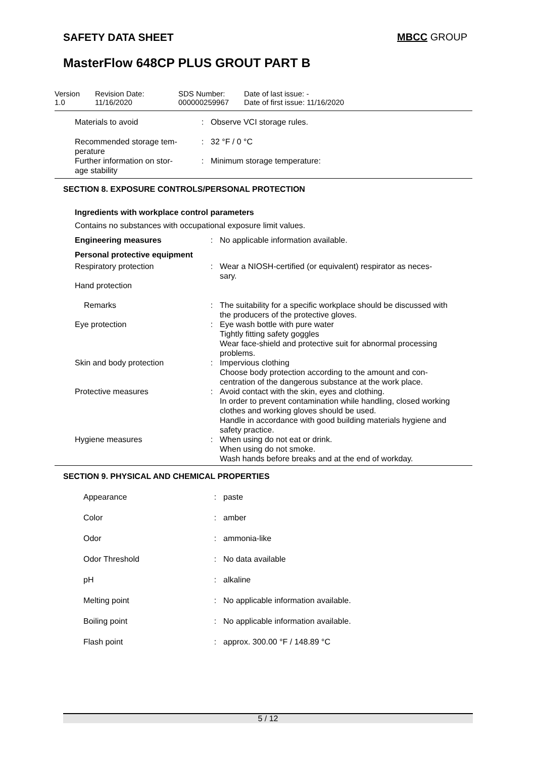SAFETY DATA SHEET MBCC GROUP
MasterFlow 648CP PLUS GROUT PART B
| Version 1.0 | Revision Date: 11/16/2020 | SDS Number: 000000259967 | Date of last issue: - Date of first issue: 11/16/2020 |
| Materials to avoid | : | Observe VCI storage rules. |
| Recommended storage tem- perature | : | 32 °F / 0 °C |
| Further information on stor- age stability | : | Minimum storage temperature: |
SECTION 8. EXPOSURE CONTROLS/PERSONAL PROTECTION
Ingredients with workplace control parameters
Contains no substances with occupational exposure limit values.
| Engineering measures | : | No applicable information available. |
| Personal protective equipment | | |
| Respiratory protection | : | Wear a NIOSH-certified (or equivalent) respirator as neces- sary. |
| Hand protection | | |
| Remarks | : | The suitability for a specific workplace should be discussed with the producers of the protective gloves. |
| Eye protection | : | Eye wash bottle with pure water Tightly fitting safety goggles Wear face-shield and protective suit for abnormal processing problems. |
| Skin and body protection | : | Impervious clothing Choose body protection according to the amount and con- centration of the dangerous substance at the work place. |
| Protective measures | : | Avoid contact with the skin, eyes and clothing. In order to prevent contamination while handling, closed working clothes and working gloves should be used. Handle in accordance with good building materials hygiene and safety practice. |
| Hygiene measures | : | When using do not eat or drink. When using do not smoke. Wash hands before breaks and at the end of workday. |
SECTION 9. PHYSICAL AND CHEMICAL PROPERTIES
| Appearance | : | paste |
| Color | : | amber |
| Odor | : | ammonia-like |
| Odor Threshold | : | No data available |
| pH | : | alkaline |
| Melting point | : | No applicable information available. |
| Boiling point | : | No applicable information available. |
| Flash point | : | approx. 300.00 °F / 148.89 °C |
5 / 12